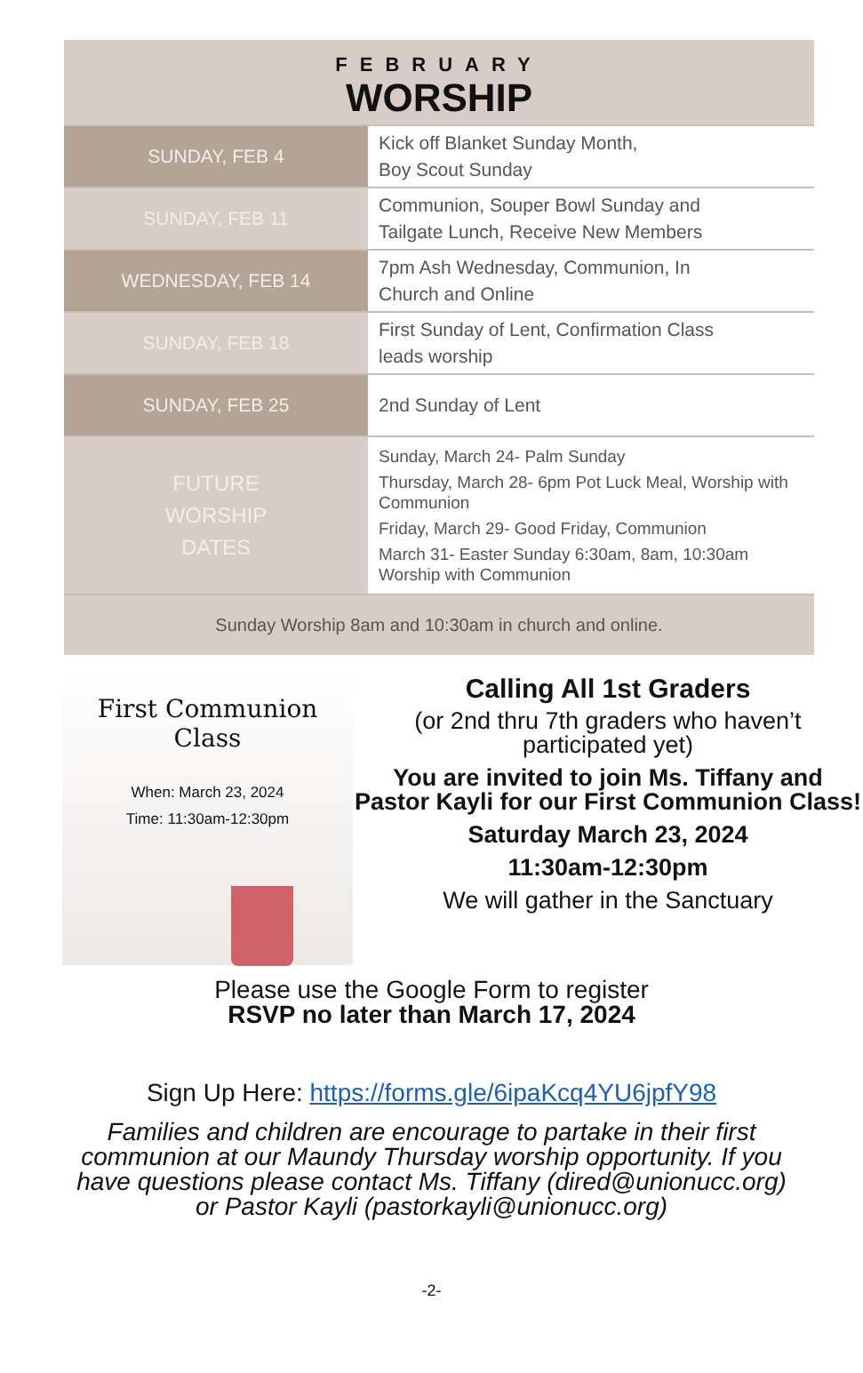FEBRUARY
WORSHIP
| SUNDAY, FEB 4 | Kick off Blanket Sunday Month, Boy Scout Sunday |
| SUNDAY, FEB 11 | Communion, Souper Bowl Sunday and Tailgate Lunch, Receive New Members |
| WEDNESDAY, FEB 14 | 7pm Ash Wednesday, Communion, In Church and Online |
| SUNDAY, FEB 18 | First Sunday of Lent, Confirmation Class leads worship |
| SUNDAY, FEB 25 | 2nd Sunday of Lent |
| FUTURE WORSHIP DATES | Sunday, March 24- Palm Sunday Thursday, March 28- 6pm Pot Luck Meal, Worship with Communion Friday, March 29- Good Friday, Communion March 31- Easter Sunday 6:30am, 8am, 10:30am Worship with Communion |
Sunday Worship 8am and 10:30am in church and online.
First Communion
Class
When: March 23, 2024
Time: 11:30am-12:30pm
Calling All 1st Graders
(or 2nd thru 7th graders who haven’t participated yet)
You are invited to join Ms. Tiffany and Pastor Kayli for our First Communion Class!
Saturday March 23, 2024
11:30am-12:30pm
We will gather in the Sanctuary
Please use the Google Form to register
RSVP no later than March 17, 2024
Sign Up Here: https://forms.gle/6ipaKcq4YU6jpfY98
Families and children are encourage to partake in their first communion at our Maundy Thursday worship opportunity. If you have questions please contact Ms. Tiffany (dired@unionucc.org) or Pastor Kayli (pastorkayli@unionucc.org)
-2-